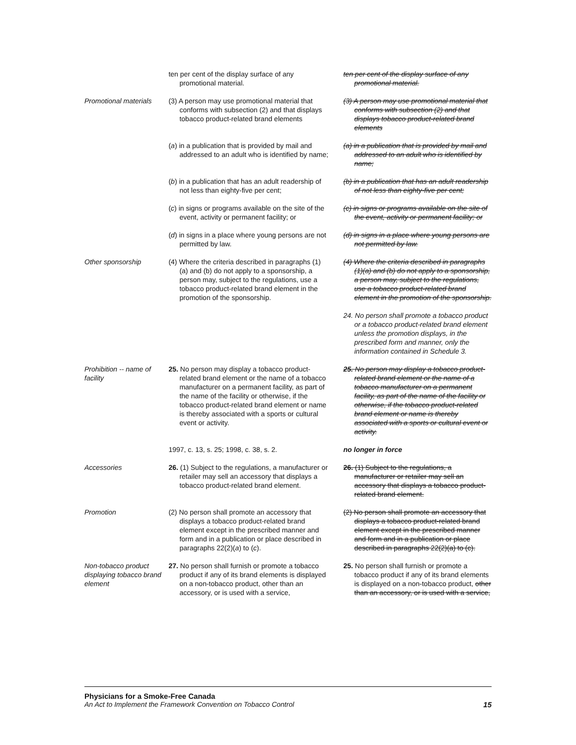| | ten per cent of the display surface of any promotional material. | ten per cent of the display surface of any promotional material. |
| Promotional materials | (3) A person may use promotional material that conforms with subsection (2) and that displays tobacco product-related brand elements | (3) A person may use promotional material that conforms with subsection (2) and that displays tobacco product-related brand elements |
| | ( a ) in a publication that is provided by mail and addressed to an adult who is identified by name; | (a) in a publication that is provided by mail and addressed to an adult who is identified by name; |
| | ( b ) in a publication that has an adult readership of not less than eighty-five per cent; | (b) in a publication that has an adult readership of not less than eighty-five per cent; |
| | ( c ) in signs or programs available on the site of the event, activity or permanent facility; or | (c) in signs or programs available on the site of the event, activity or permanent facility; or |
| | ( d ) in signs in a place where young persons are not permitted by law. | (d) in signs in a place where young persons are not permitted by law. |
| Other sponsorship | (4) Where the criteria described in paragraphs (1)(a) and (b) do not apply to a sponsorship, a person may, subject to the regulations, use a tobacco product-related brand element in the promotion of the sponsorship. | (4) Where the criteria described in paragraphs (1)(a) and (b) do not apply to a sponsorship, a person may, subject to the regulations, use a tobacco product-related brand element in the promotion of the sponsorship. |
| | | 24. No person shall promote a tobacco product or a tobacco product-related brand element unless the promotion displays, in the prescribed form and manner, only the information contained in Schedule 3. |
| Prohibition -- name of facility | 25. No person may display a tobacco product-related brand element or the name of a tobacco manufacturer on a permanent facility, as part of the name of the facility or otherwise, if the tobacco product-related brand element or name is thereby associated with a sports or cultural event or activity. | 25. No person may display a tobacco product-related brand element or the name of a tobacco manufacturer on a permanent facility, as part of the name of the facility or otherwise, if the tobacco product-related brand element or name is thereby associated with a sports or cultural event or activity. |
| | 1997, c. 13, s. 25; 1998, c. 38, s. 2. | no longer in force |
| Accessories | 26. (1) Subject to the regulations, a manufacturer or retailer may sell an accessory that displays a tobacco product-related brand element. | 26. (1) Subject to the regulations, a manufacturer or retailer may sell an accessory that displays a tobacco product-related brand element. |
| Promotion | (2) No person shall promote an accessory that displays a tobacco product-related brand element except in the prescribed manner and form and in a publication or place described in paragraphs 22(2)( a ) to ( c ). | (2) No person shall promote an accessory that displays a tobacco product-related brand element except in the prescribed manner and form and in a publication or place described in paragraphs 22(2)(a) to (c). |
| Non-tobacco product displaying tobacco brand element | 27. No person shall furnish or promote a tobacco product if any of its brand elements is displayed on a non-tobacco product, other than an accessory, or is used with a service, | 25. No person shall furnish or promote a tobacco product if any of its brand elements is displayed on a non-tobacco product, other than an accessory, or is used with a service, |
Physicians for a Smoke-Free Canada
An Act to Implement the Framework Convention on Tobacco Control 15